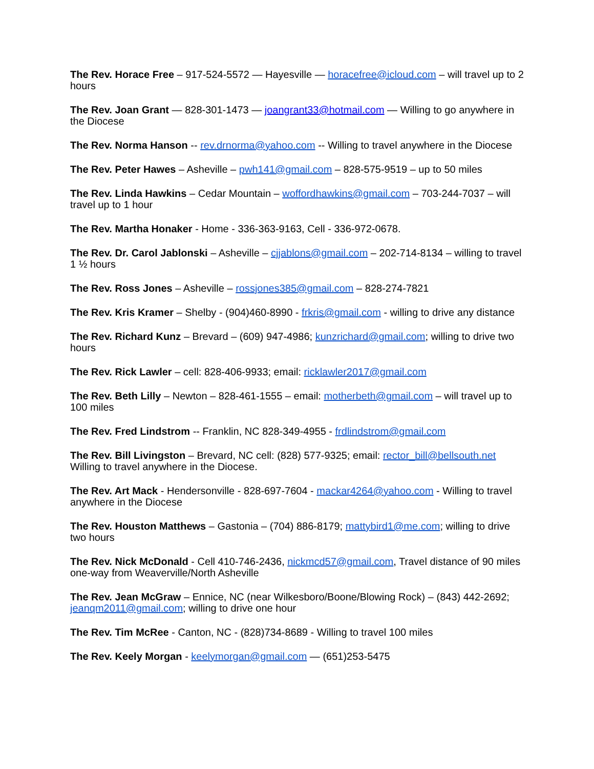The Rev. Horace Free – 917-524-5572 — Hayesville — horacefree@icloud.com – will travel up to 2 hours
The Rev. Joan Grant — 828-301-1473 — joangrant33@hotmail.com — Willing to go anywhere in the Diocese
The Rev. Norma Hanson -- rev.drnorma@yahoo.com -- Willing to travel anywhere in the Diocese
The Rev. Peter Hawes – Asheville – pwh141@gmail.com – 828-575-9519 – up to 50 miles
The Rev. Linda Hawkins – Cedar Mountain – woffordhawkins@gmail.com – 703-244-7037 – will travel up to 1 hour
The Rev. Martha Honaker - Home - 336-363-9163, Cell - 336-972-0678.
The Rev. Dr. Carol Jablonski – Asheville – cjjablons@gmail.com – 202-714-8134 – willing to travel 1 ½ hours
The Rev. Ross Jones – Asheville – rossjones385@gmail.com – 828-274-7821
The Rev. Kris Kramer – Shelby - (904)460-8990 - frkris@gmail.com - willing to drive any distance
The Rev. Richard Kunz – Brevard – (609) 947-4986; kunzrichard@gmail.com; willing to drive two hours
The Rev. Rick Lawler – cell: 828-406-9933; email: ricklawler2017@gmail.com
The Rev. Beth Lilly – Newton – 828-461-1555 – email: motherbeth@gmail.com – will travel up to 100 miles
The Rev. Fred Lindstrom -- Franklin, NC 828-349-4955 - frdlindstrom@gmail.com
The Rev. Bill Livingston – Brevard, NC cell: (828) 577-9325; email: rector_bill@bellsouth.net
Willing to travel anywhere in the Diocese.
The Rev. Art Mack - Hendersonville - 828-697-7604 - mackar4264@yahoo.com - Willing to travel anywhere in the Diocese
The Rev. Houston Matthews – Gastonia – (704) 886-8179; mattybird1@me.com; willing to drive two hours
The Rev. Nick McDonald - Cell 410-746-2436, nickmcd57@gmail.com, Travel distance of 90 miles one-way from Weaverville/North Asheville
The Rev. Jean McGraw – Ennice, NC (near Wilkesboro/Boone/Blowing Rock) – (843) 442-2692; jeanqm2011@gmail.com; willing to drive one hour
The Rev. Tim McRee - Canton, NC - (828)734-8689 - Willing to travel 100 miles
The Rev. Keely Morgan - keelymorgan@gmail.com — (651)253-5475